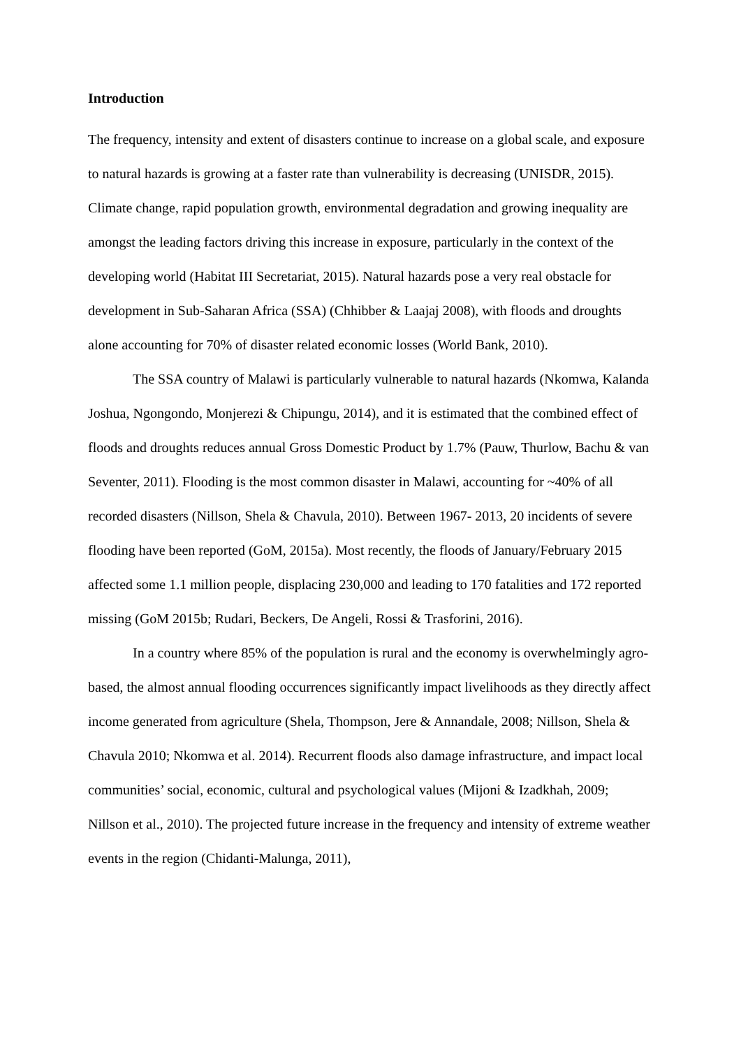Introduction
The frequency, intensity and extent of disasters continue to increase on a global scale, and exposure to natural hazards is growing at a faster rate than vulnerability is decreasing (UNISDR, 2015). Climate change, rapid population growth, environmental degradation and growing inequality are amongst the leading factors driving this increase in exposure, particularly in the context of the developing world (Habitat III Secretariat, 2015). Natural hazards pose a very real obstacle for development in Sub-Saharan Africa (SSA) (Chhibber & Laajaj 2008), with floods and droughts alone accounting for 70% of disaster related economic losses (World Bank, 2010).
The SSA country of Malawi is particularly vulnerable to natural hazards (Nkomwa, Kalanda Joshua, Ngongondo, Monjerezi & Chipungu, 2014), and it is estimated that the combined effect of floods and droughts reduces annual Gross Domestic Product by 1.7% (Pauw, Thurlow, Bachu & van Seventer, 2011). Flooding is the most common disaster in Malawi, accounting for ~40% of all recorded disasters (Nillson, Shela & Chavula, 2010). Between 1967- 2013, 20 incidents of severe flooding have been reported (GoM, 2015a). Most recently, the floods of January/February 2015 affected some 1.1 million people, displacing 230,000 and leading to 170 fatalities and 172 reported missing (GoM 2015b; Rudari, Beckers, De Angeli, Rossi & Trasforini, 2016).
In a country where 85% of the population is rural and the economy is overwhelmingly agro-based, the almost annual flooding occurrences significantly impact livelihoods as they directly affect income generated from agriculture (Shela, Thompson, Jere & Annandale, 2008; Nillson, Shela & Chavula 2010; Nkomwa et al. 2014). Recurrent floods also damage infrastructure, and impact local communities’ social, economic, cultural and psychological values (Mijoni & Izadkhah, 2009; Nillson et al., 2010). The projected future increase in the frequency and intensity of extreme weather events in the region (Chidanti-Malunga, 2011),